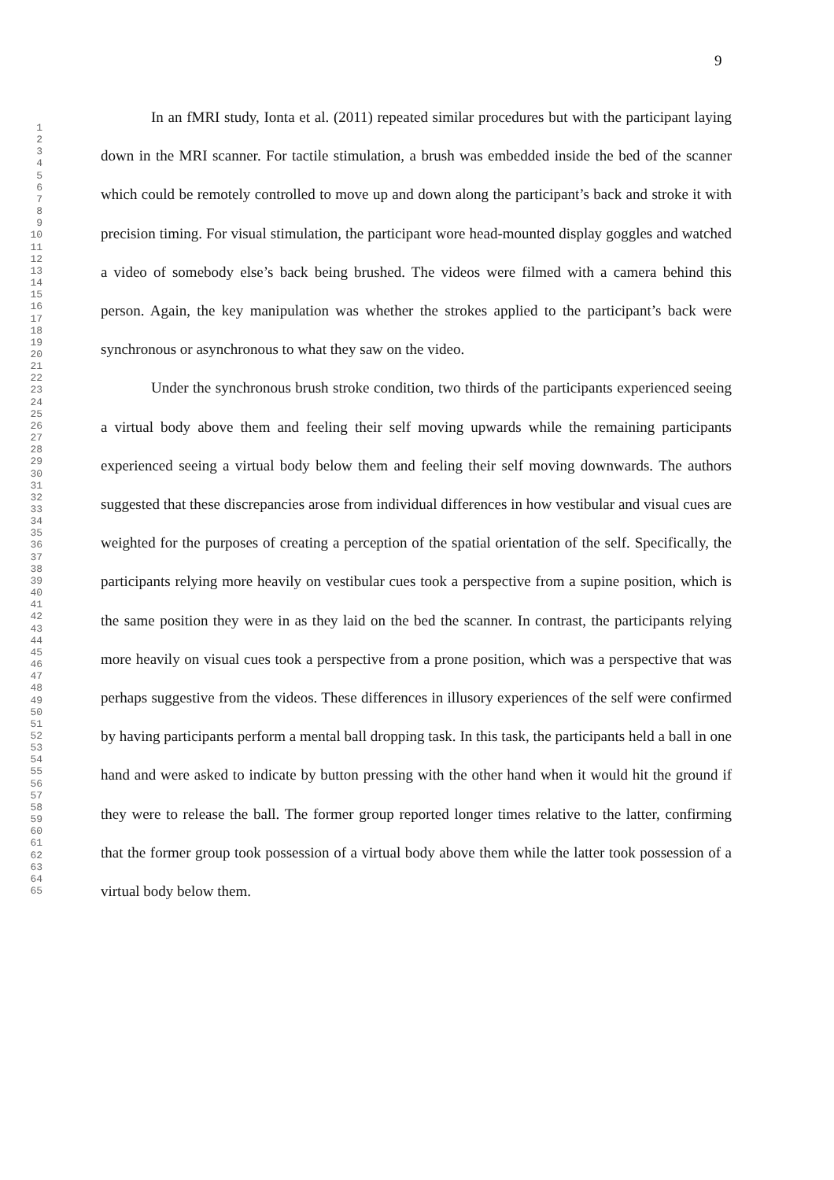9
1
2
3
4
5
6
7
8
9
10
11
12
13
14
15
16
17
18
19
20
21
22
23
24
25
26
27
28
29
30
31
32
33
34
35
36
37
38
39
40
41
42
43
44
45
46
47
48
49
50
51
52
53
54
55
56
57
58
59
60
61
62
63
64
65
In an fMRI study, Ionta et al. (2011) repeated similar procedures but with the participant laying down in the MRI scanner. For tactile stimulation, a brush was embedded inside the bed of the scanner which could be remotely controlled to move up and down along the participant’s back and stroke it with precision timing. For visual stimulation, the participant wore head-mounted display goggles and watched a video of somebody else’s back being brushed. The videos were filmed with a camera behind this person. Again, the key manipulation was whether the strokes applied to the participant’s back were synchronous or asynchronous to what they saw on the video.
Under the synchronous brush stroke condition, two thirds of the participants experienced seeing a virtual body above them and feeling their self moving upwards while the remaining participants experienced seeing a virtual body below them and feeling their self moving downwards. The authors suggested that these discrepancies arose from individual differences in how vestibular and visual cues are weighted for the purposes of creating a perception of the spatial orientation of the self. Specifically, the participants relying more heavily on vestibular cues took a perspective from a supine position, which is the same position they were in as they laid on the bed the scanner. In contrast, the participants relying more heavily on visual cues took a perspective from a prone position, which was a perspective that was perhaps suggestive from the videos. These differences in illusory experiences of the self were confirmed by having participants perform a mental ball dropping task. In this task, the participants held a ball in one hand and were asked to indicate by button pressing with the other hand when it would hit the ground if they were to release the ball. The former group reported longer times relative to the latter, confirming that the former group took possession of a virtual body above them while the latter took possession of a virtual body below them.